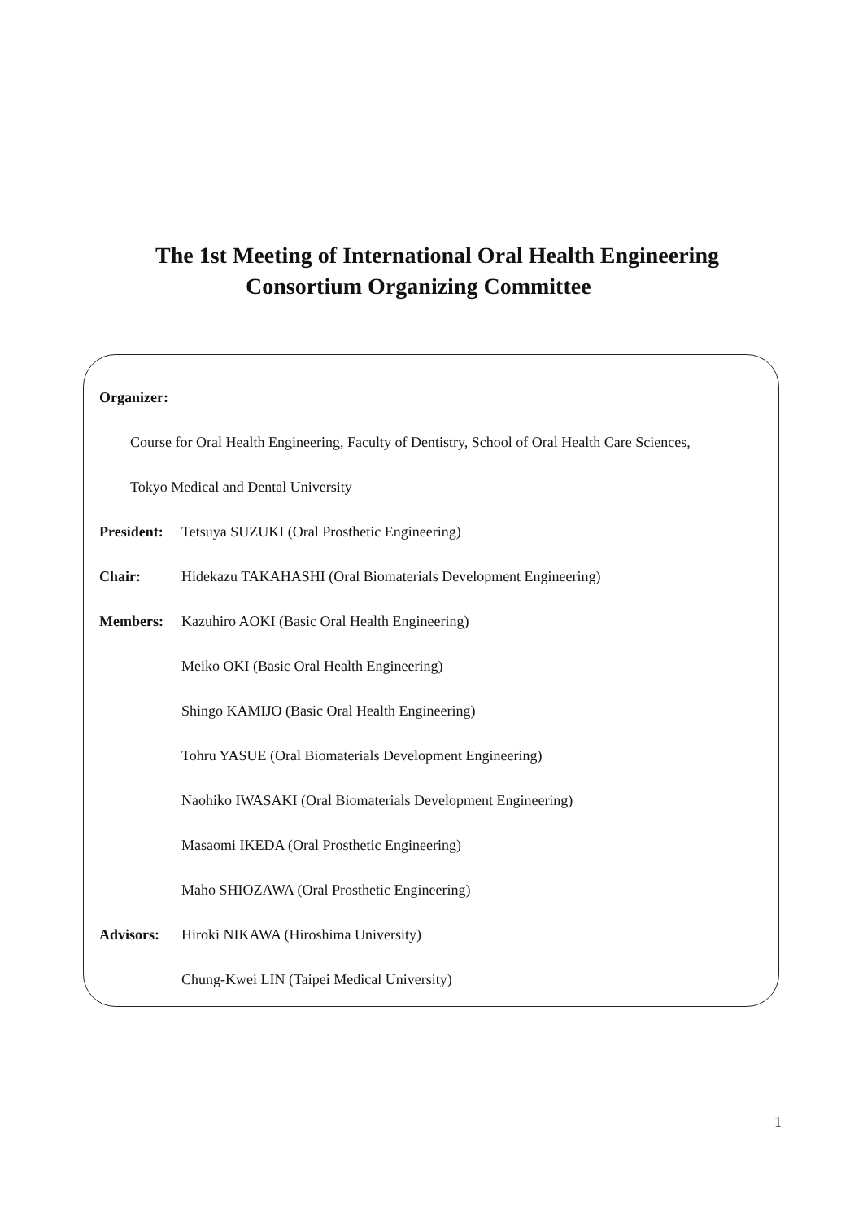The 1st Meeting of International Oral Health Engineering
Consortium Organizing Committee
Organizer:
Course for Oral Health Engineering, Faculty of Dentistry, School of Oral Health Care Sciences,
Tokyo Medical and Dental University
President:
Tetsuya SUZUKI (Oral Prosthetic Engineering)
Chair: Hidekazu TAKAHASHI (Oral Biomaterials Development Engineering)
Members: Kazuhiro AOKI (Basic Oral Health Engineering)
Meiko OKI (Basic Oral Health Engineering)
Shingo KAMIJO (Basic Oral Health Engineering)
Tohru YASUE (Oral Biomaterials Development Engineering)
Naohiko IWASAKI (Oral Biomaterials Development Engineering)
Masaomi IKEDA (Oral Prosthetic Engineering)
Maho SHIOZAWA (Oral Prosthetic Engineering)
Advisors: Hiroki NIKAWA (Hiroshima University)
Chung-Kwei LIN (Taipei Medical University)
1